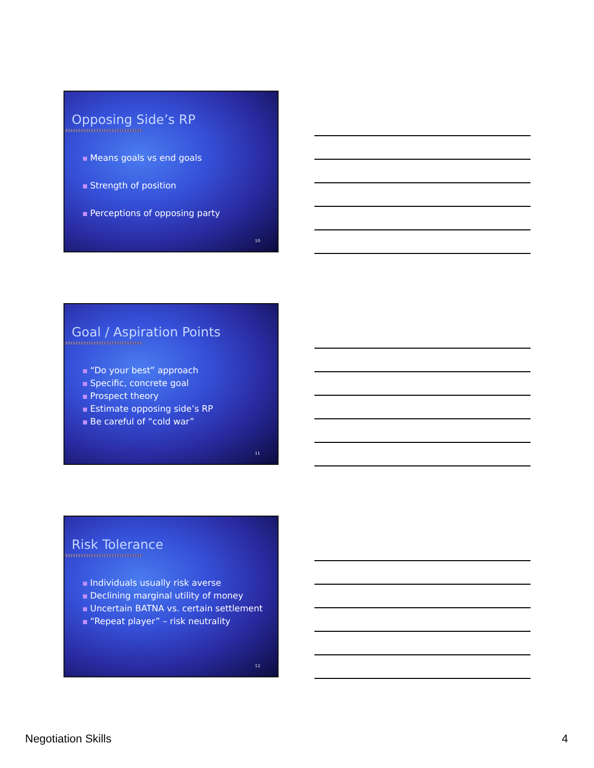Opposing Side’s RP
Means goals vs end goals
Strength of position
Perceptions of opposing party
10
Goal / Aspiration Points
“Do your best” approach
Specific, concrete goal
Prospect theory
Estimate opposing side’s RP
Be careful of “cold war”
11
Risk Tolerance
Individuals usually risk averse
Declining marginal utility of money
Uncertain BATNA vs. certain settlement
“Repeat player” – risk neutrality
12
Negotiation Skills 4